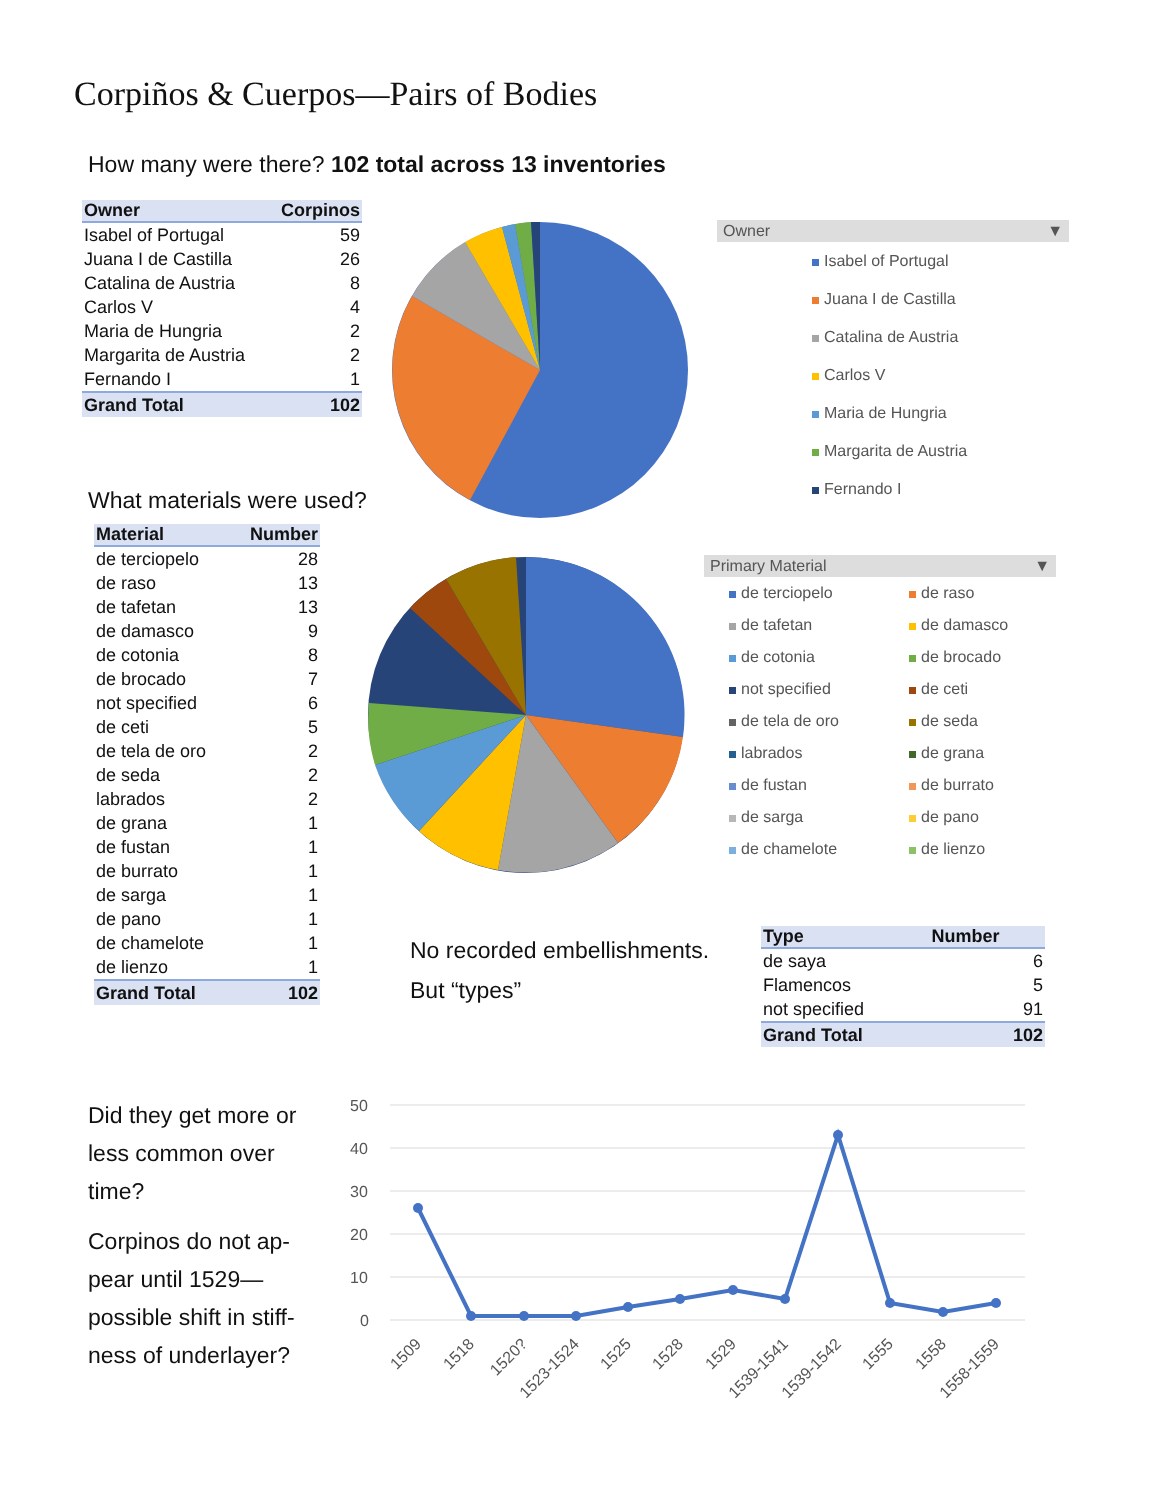Corpiños & Cuerpos—Pairs of Bodies
How many were there? 102 total across 13 inventories
| Owner | Corpinos |
| --- | --- |
| Isabel of Portugal | 59 |
| Juana I de Castilla | 26 |
| Catalina de Austria | 8 |
| Carlos V | 4 |
| Maria de Hungria | 2 |
| Margarita de Austria | 2 |
| Fernando I | 1 |
| Grand Total | 102 |
Owner ▼
Isabel of Portugal
Juana I de Castilla
Catalina de Austria
Carlos V
Maria de Hungria
Margarita de Austria
Fernando I
What materials were used?
| Material | Number |
| --- | --- |
| de terciopelo | 28 |
| de raso | 13 |
| de tafetan | 13 |
| de damasco | 9 |
| de cotonia | 8 |
| de brocado | 7 |
| not specified | 6 |
| de ceti | 5 |
| de tela de oro | 2 |
| de seda | 2 |
| labrados | 2 |
| de grana | 1 |
| de fustan | 1 |
| de burrato | 1 |
| de sarga | 1 |
| de pano | 1 |
| de chamelote | 1 |
| de lienzo | 1 |
| Grand Total | 102 |
Primary Material ▼
de terciopelo
de raso
de tafetan
de damasco
de cotonia
de brocado
not specified
de ceti
de tela de oro
de seda
labrados
de grana
de fustan
de burrato
de sarga
de pano
de chamelote
de lienzo
No recorded embellishments.
But “types”
| Type | Number |
| --- | --- |
| de saya | 6 |
| Flamencos | 5 |
| not specified | 91 |
| Grand Total | 102 |
Did they get more or less common over time?
Corpinos do not ap-pear until 1529—possible shift in stiff-ness of underlayer?
50
40
30
20
10
0
1509
1518
1520?
1523-1524
1525
1528
1529
1539-1541
1539-1542
1555
1558
1558-1559